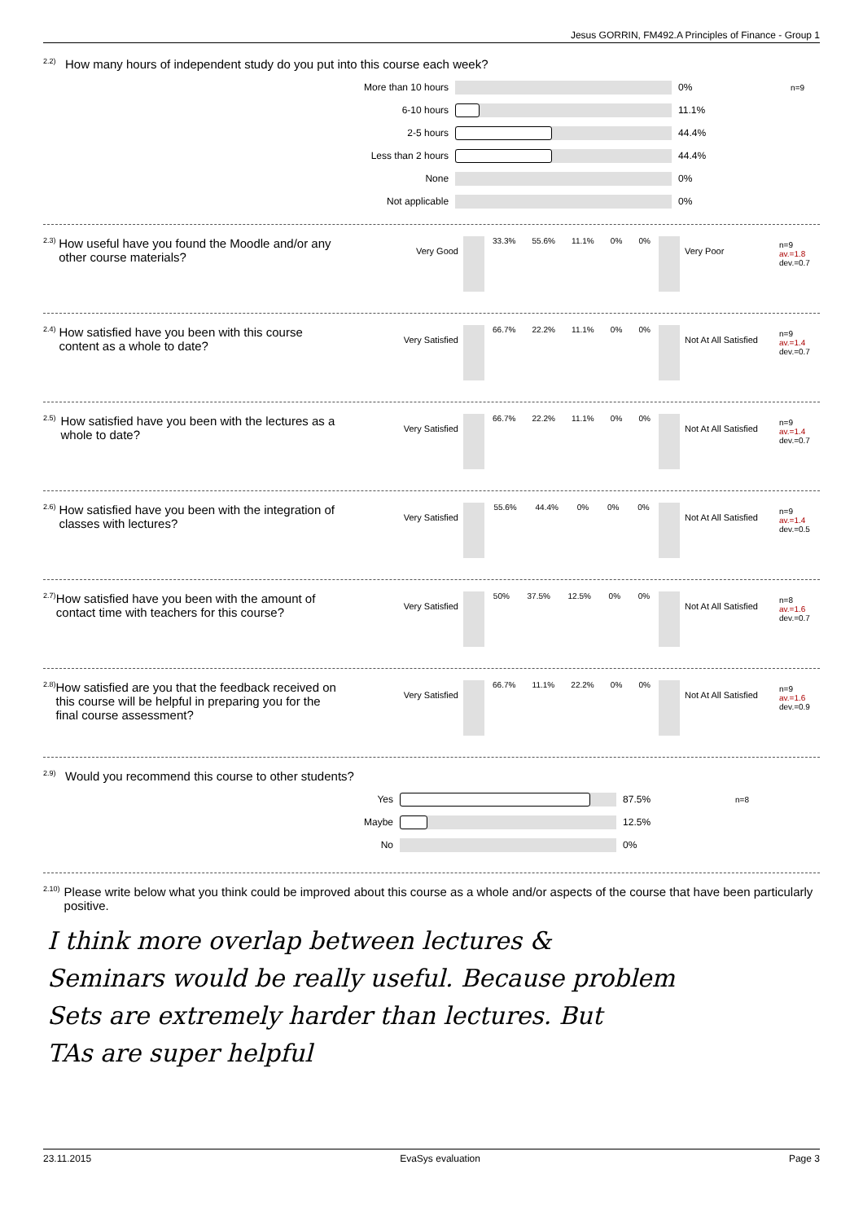Jesus GORRIN, FM492.A Principles of Finance - Group 1
<sup>2.2)</sup>How many hours of independent study do you put into this course each week?
| More than 10 hours | | 0% | n=9 |
| 6-10 hours | | 11.1% | |
| 2-5 hours | | 44.4% | |
| Less than 2 hours | | 44.4% | |
| None | | 0% | |
| Not applicable | | 0% | |
<sup>2.3)</sup>How useful have you found the Moodle and/or any other course materials?
Very Good
33.3% 55.6% 11.1% 0% 0%
Very Poor
n=9
av.=1.8
dev.=0.7
<sup>2.4)</sup>How satisfied have you been with this course content as a whole to date?
Very Satisfied
66.7% 22.2% 11.1% 0% 0%
Not At All Satisfied
n=9
av.=1.4
dev.=0.7
<sup>2.5)</sup>How satisfied have you been with the lectures as a whole to date?
Very Satisfied
66.7% 22.2% 11.1% 0% 0%
Not At All Satisfied
n=9
av.=1.4
dev.=0.7
<sup>2.6)</sup>How satisfied have you been with the integration of classes with lectures?
Very Satisfied
55.6% 44.4% 0% 0% 0%
Not At All Satisfied
n=9
av.=1.4
dev.=0.5
<sup>2.7)</sup>How satisfied have you been with the amount of contact time with teachers for this course?
Very Satisfied
50% 37.5% 12.5% 0% 0%
Not At All Satisfied
n=8
av.=1.6
dev.=0.7
<sup>2.8)</sup>How satisfied are you that the feedback received on this course will be helpful in preparing you for the final course assessment?
Very Satisfied
66.7% 11.1% 22.2% 0% 0%
Not At All Satisfied
n=9
av.=1.6
dev.=0.9
<sup>2.9)</sup>Would you recommend this course to other students?
| Yes | | 87.5% | n=8 |
| Maybe | | 12.5% | |
| No | | 0% | |
<sup>2.10)</sup> Please write below what you think could be improved about this course as a whole and/or aspects of the course that have been particularly positive.
I think more overlap between lectures &
Seminars would be really useful. Because problem
Sets are extremely harder than lectures. But
TAs are super helpful
23.11.2015 EvaSys evaluation Page 3